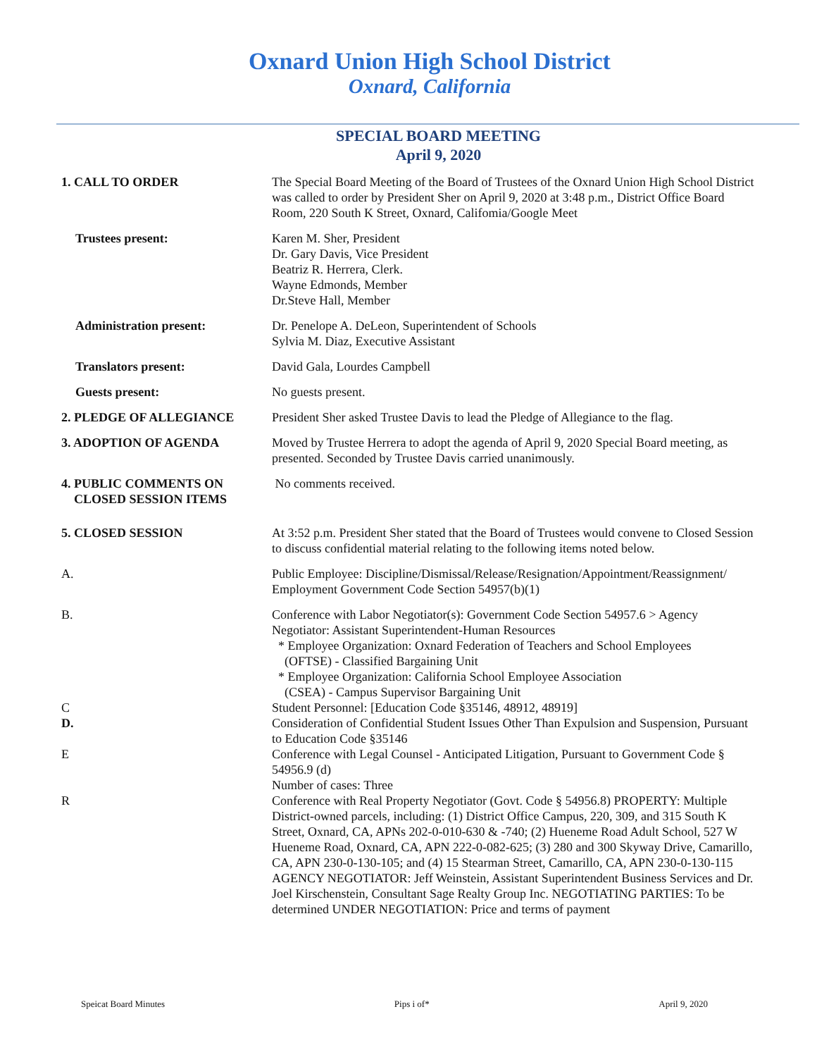Oxnard Union High School District
Oxnard, California
SPECIAL BOARD MEETING
April 9, 2020
1. CALL TO ORDER The Special Board Meeting of the Board of Trustees of the Oxnard Union High School District was called to order by President Sher on April 9, 2020 at 3:48 p.m., District Office Board Room, 220 South K Street, Oxnard, Califomia/Google Meet
Trustees present: Karen M. Sher, President
Dr. Gary Davis, Vice President
Beatriz R. Herrera, Clerk.
Wayne Edmonds, Member
Dr.Steve Hall, Member
Administration present: Dr. Penelope A. DeLeon, Superintendent of Schools
Sylvia M. Diaz, Executive Assistant
Translators present: David Gala, Lourdes Campbell
Guests present: No guests present.
2. PLEDGE OF ALLEGIANCE President Sher asked Trustee Davis to lead the Pledge of Allegiance to the flag.
3. ADOPTION OF AGENDA Moved by Trustee Herrera to adopt the agenda of April 9, 2020 Special Board meeting, as presented. Seconded by Trustee Davis carried unanimously.
4. PUBLIC COMMENTS ON
CLOSED SESSION ITEMS
No comments received.
5. CLOSED SESSION At 3:52 p.m. President Sher stated that the Board of Trustees would convene to Closed Session to discuss confidential material relating to the following items noted below.
A. Public Employee: Discipline/Dismissal/Release/Resignation/Appointment/Reassignment/ Employment Government Code Section 54957(b)(1)
B. Conference with Labor Negotiator(s): Government Code Section 54957.6 > Agency Negotiator: Assistant Superintendent-Human Resources
* Employee Organization: Oxnard Federation of Teachers and School Employees
(OFTSE) - Classified Bargaining Unit
* Employee Organization: California School Employee Association
(CSEA) - Campus Supervisor Bargaining Unit
C Student Personnel: [Education Code §35146, 48912, 48919]
D. Consideration of Confidential Student Issues Other Than Expulsion and Suspension, Pursuant to Education Code §35146
E Conference with Legal Counsel - Anticipated Litigation, Pursuant to Government Code § 54956.9 (d)
Number of cases: Three
R Conference with Real Property Negotiator (Govt. Code § 54956.8) PROPERTY: Multiple District-owned parcels, including: (1) District Office Campus, 220, 309, and 315 South K Street, Oxnard, CA, APNs 202-0-010-630 & -740; (2) Hueneme Road Adult School, 527 W Hueneme Road, Oxnard, CA, APN 222-0-082-625; (3) 280 and 300 Skyway Drive, Camarillo, CA, APN 230-0-130-105; and (4) 15 Stearman Street, Camarillo, CA, APN 230-0-130-115 AGENCY NEGOTIATOR: Jeff Weinstein, Assistant Superintendent Business Services and Dr. Joel Kirschenstein, Consultant Sage Realty Group Inc. NEGOTIATING PARTIES: To be determined UNDER NEGOTIATION: Price and terms of payment
Speicat Board Minutes Pips i of* April 9, 2020